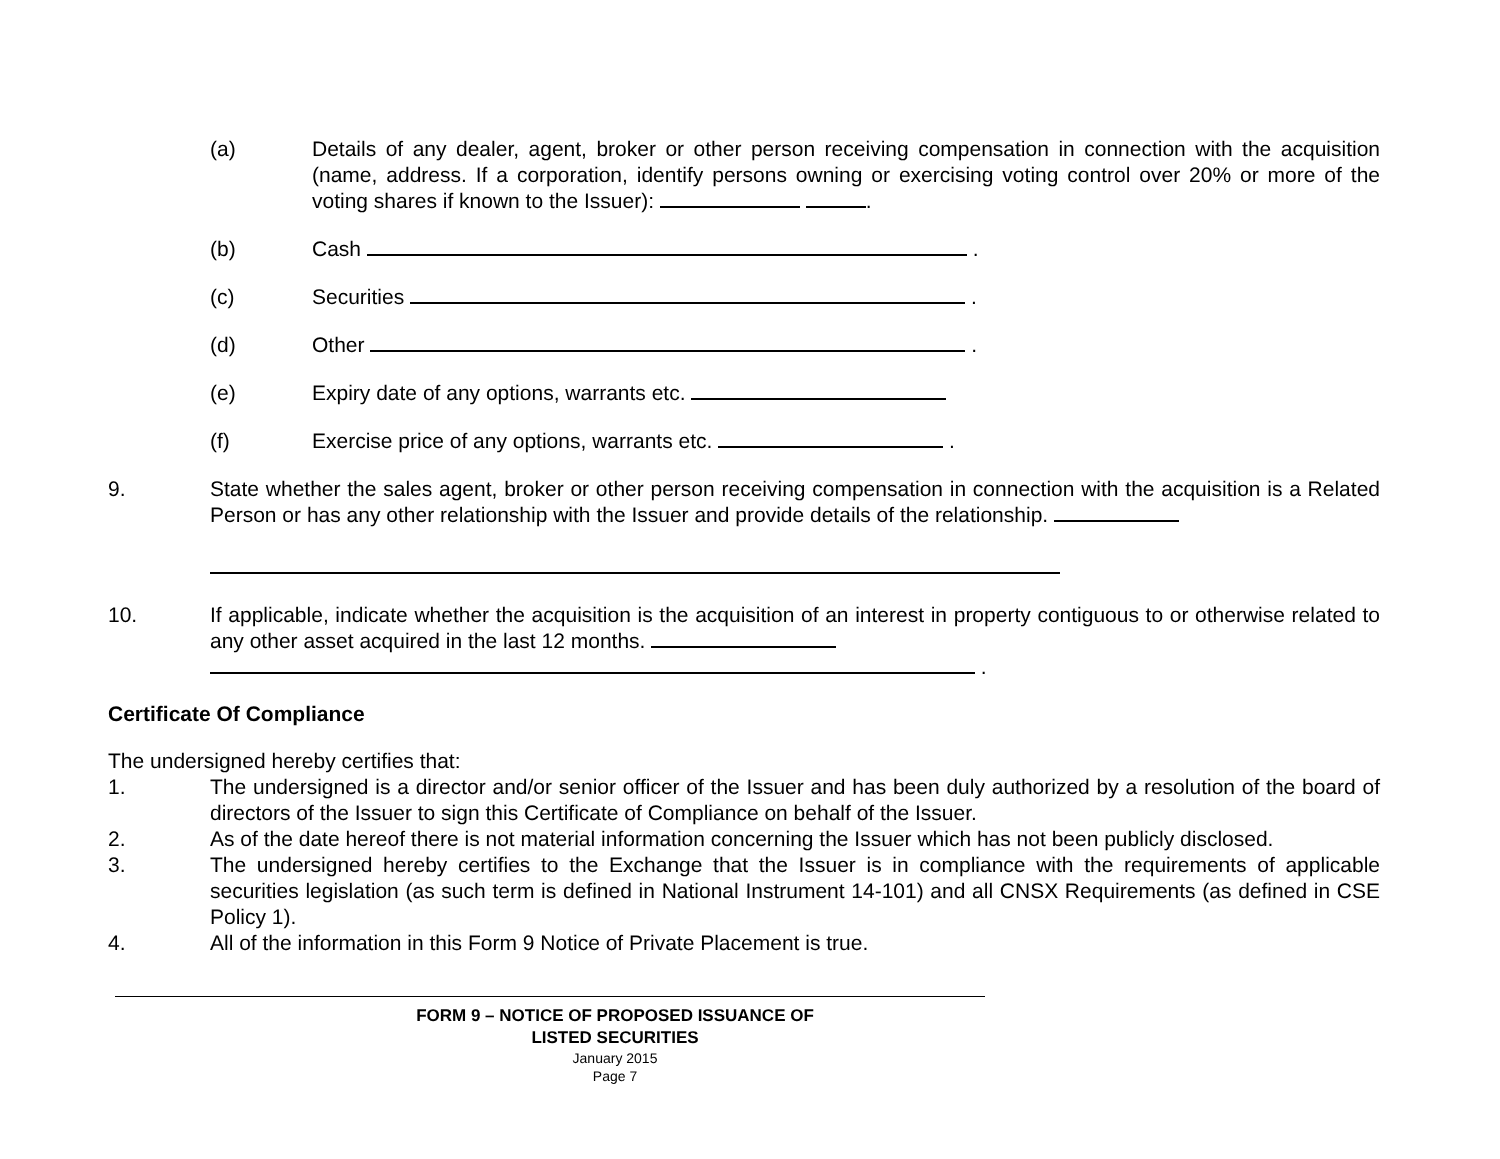(a) Details of any dealer, agent, broker or other person receiving compensation in connection with the acquisition (name, address. If a corporation, identify persons owning or exercising voting control over 20% or more of the voting shares if known to the Issuer): .
(b) Cash .
(c) Securities .
(d) Other .
(e) Expiry date of any options, warrants etc.
(f) Exercise price of any options, warrants etc. .
9. State whether the sales agent, broker or other person receiving compensation in connection with the acquisition is a Related Person or has any other relationship with the Issuer and provide details of the relationship.
10. If applicable, indicate whether the acquisition is the acquisition of an interest in property contiguous to or otherwise related to any other asset acquired in the last 12 months.
.
Certificate Of Compliance
The undersigned hereby certifies that:
1. The undersigned is a director and/or senior officer of the Issuer and has been duly authorized by a resolution of the board of directors of the Issuer to sign this Certificate of Compliance on behalf of the Issuer.
2. As of the date hereof there is not material information concerning the Issuer which has not been publicly disclosed.
3. The undersigned hereby certifies to the Exchange that the Issuer is in compliance with the requirements of applicable securities legislation (as such term is defined in National Instrument 14-101) and all CNSX Requirements (as defined in CSE Policy 1).
4. All of the information in this Form 9 Notice of Private Placement is true.
FORM 9 – NOTICE OF PROPOSED ISSUANCE OF
LISTED SECURITIES
January 2015
Page 7